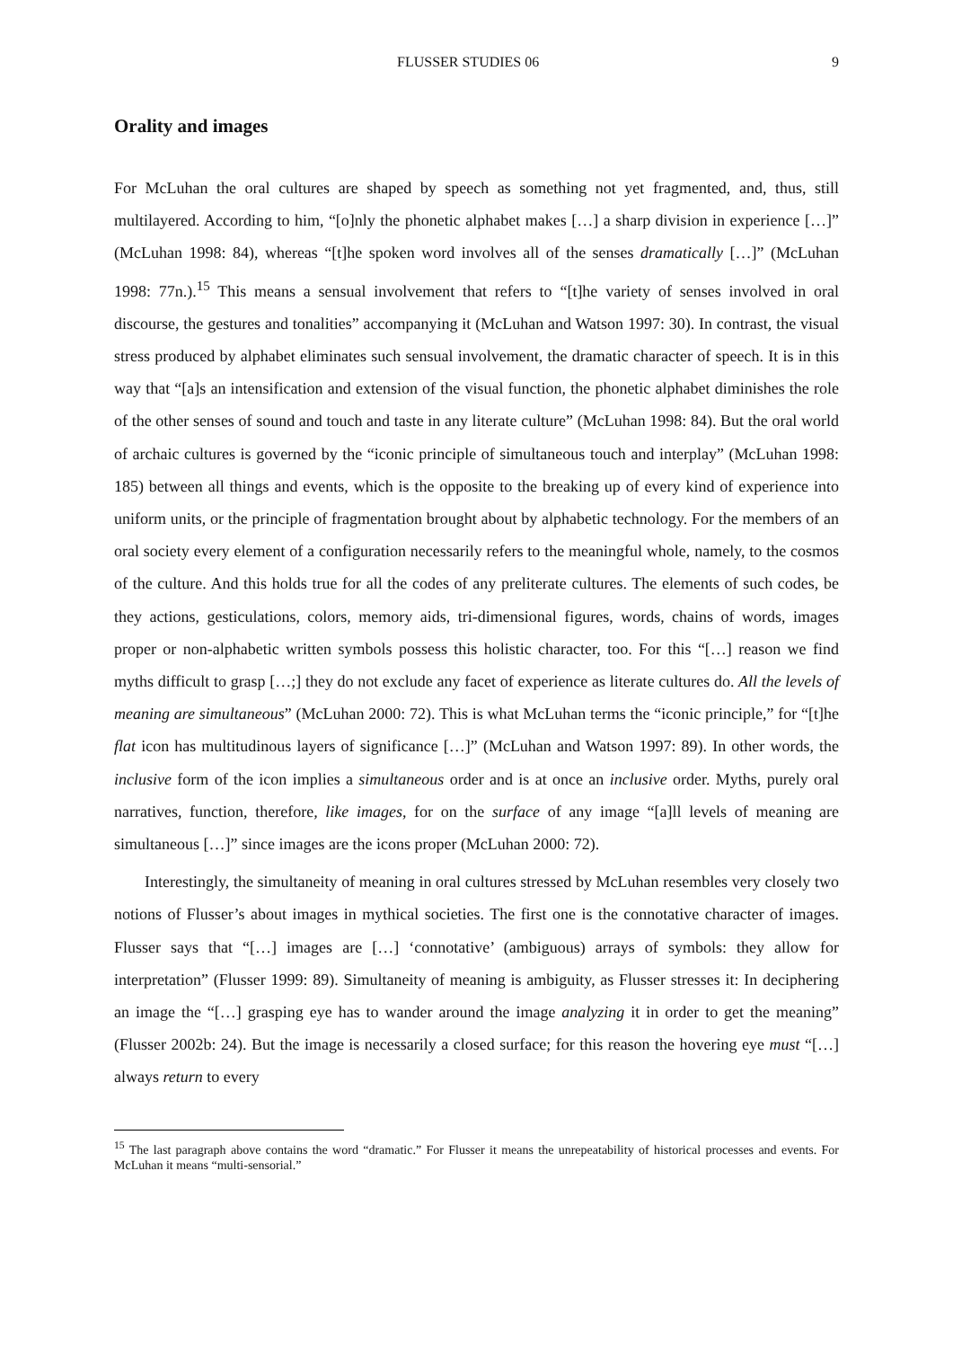FLUSSER STUDIES 06 9
Orality and images
For McLuhan the oral cultures are shaped by speech as something not yet fragmented, and, thus, still multilayered. According to him, “[o]nly the phonetic alphabet makes […] a sharp division in experience […]” (McLuhan 1998: 84), whereas “[t]he spoken word involves all of the senses dramatically […]” (McLuhan 1998: 77n.).<sup>15</sup> This means a sensual involvement that refers to “[t]he variety of senses involved in oral discourse, the gestures and tonalities” accompanying it (McLuhan and Watson 1997: 30). In contrast, the visual stress produced by alphabet eliminates such sensual involvement, the dramatic character of speech. It is in this way that “[a]s an intensification and extension of the visual function, the phonetic alphabet diminishes the role of the other senses of sound and touch and taste in any literate culture” (McLuhan 1998: 84). But the oral world of archaic cultures is governed by the “iconic principle of simultaneous touch and interplay” (McLuhan 1998: 185) between all things and events, which is the opposite to the breaking up of every kind of experience into uniform units, or the principle of fragmentation brought about by alphabetic technology. For the members of an oral society every element of a configuration necessarily refers to the meaningful whole, namely, to the cosmos of the culture. And this holds true for all the codes of any preliterate cultures. The elements of such codes, be they actions, gesticulations, colors, memory aids, tri-dimensional figures, words, chains of words, images proper or non-alphabetic written symbols possess this holistic character, too. For this “[…] reason we find myths difficult to grasp […;] they do not exclude any facet of experience as literate cultures do. All the levels of meaning are simultaneous” (McLuhan 2000: 72). This is what McLuhan terms the “iconic principle,” for “[t]he flat icon has multitudinous layers of significance […]” (McLuhan and Watson 1997: 89). In other words, the inclusive form of the icon implies a simultaneous order and is at once an inclusive order. Myths, purely oral narratives, function, therefore, like images, for on the surface of any image “[a]ll levels of meaning are simultaneous […]” since images are the icons proper (McLuhan 2000: 72).
Interestingly, the simultaneity of meaning in oral cultures stressed by McLuhan resembles very closely two notions of Flusser’s about images in mythical societies. The first one is the connotative character of images. Flusser says that “[…] images are […] ‘connotative’ (ambiguous) arrays of symbols: they allow for interpretation” (Flusser 1999: 89). Simultaneity of meaning is ambiguity, as Flusser stresses it: In deciphering an image the “[…] grasping eye has to wander around the image analyzing it in order to get the meaning” (Flusser 2002b: 24). But the image is necessarily a closed surface; for this reason the hovering eye must “[…] always return to every
<sup>15</sup> The last paragraph above contains the word “dramatic.” For Flusser it means the unrepeatability of historical processes and events. For McLuhan it means “multi-sensorial.”